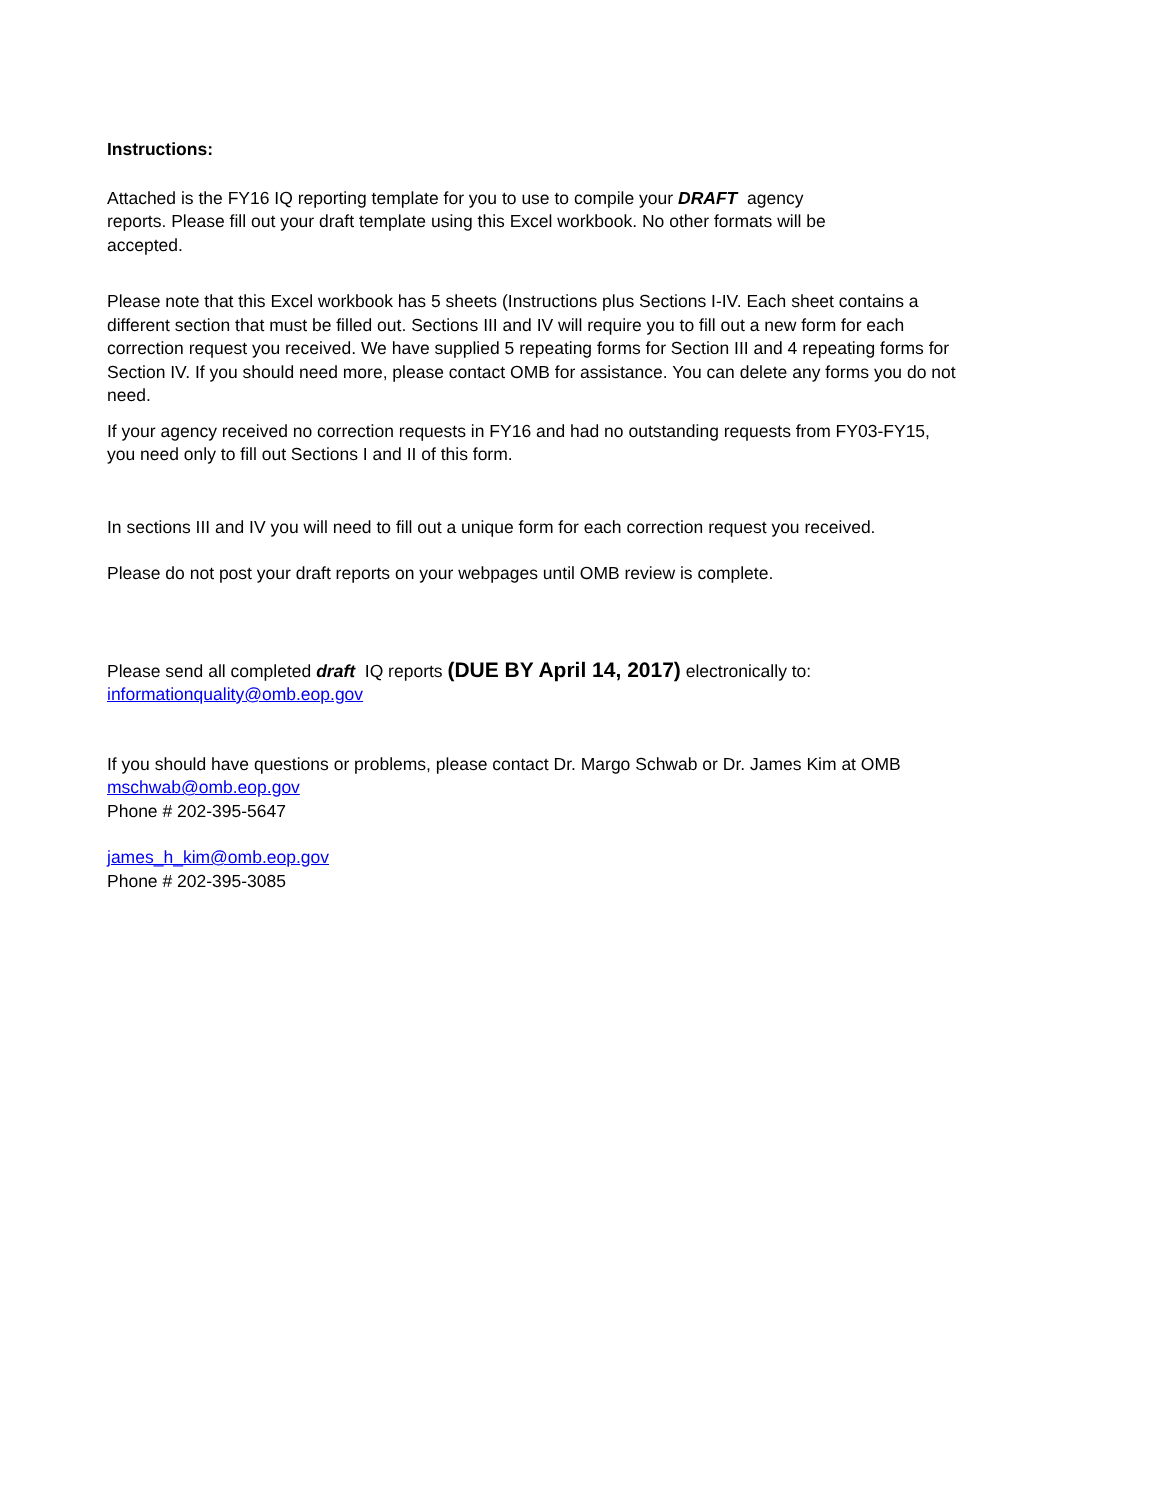Instructions:
Attached is the FY16 IQ reporting template for you to use to compile your DRAFT agency reports. Please fill out your draft template using this Excel workbook. No other formats will be accepted.
Please note that this Excel workbook has 5 sheets (Instructions plus Sections I-IV. Each sheet contains a different section that must be filled out. Sections III and IV will require you to fill out a new form for each correction request you received. We have supplied 5 repeating forms for Section III and 4 repeating forms for Section IV. If you should need more, please contact OMB for assistance. You can delete any forms you do not need.
If your agency received no correction requests in FY16 and had no outstanding requests from FY03-FY15, you need only to fill out Sections I and II of this form.
In sections III and IV you will need to fill out a unique form for each correction request you received.
Please do not post your draft reports on your webpages until OMB review is complete.
Please send all completed draft IQ reports (DUE BY April 14, 2017) electronically to:
informationquality@omb.eop.gov
If you should have questions or problems, please contact Dr. Margo Schwab or Dr. James Kim at OMB
mschwab@omb.eop.gov
Phone # 202-395-5647
james_h_kim@omb.eop.gov
Phone # 202-395-3085